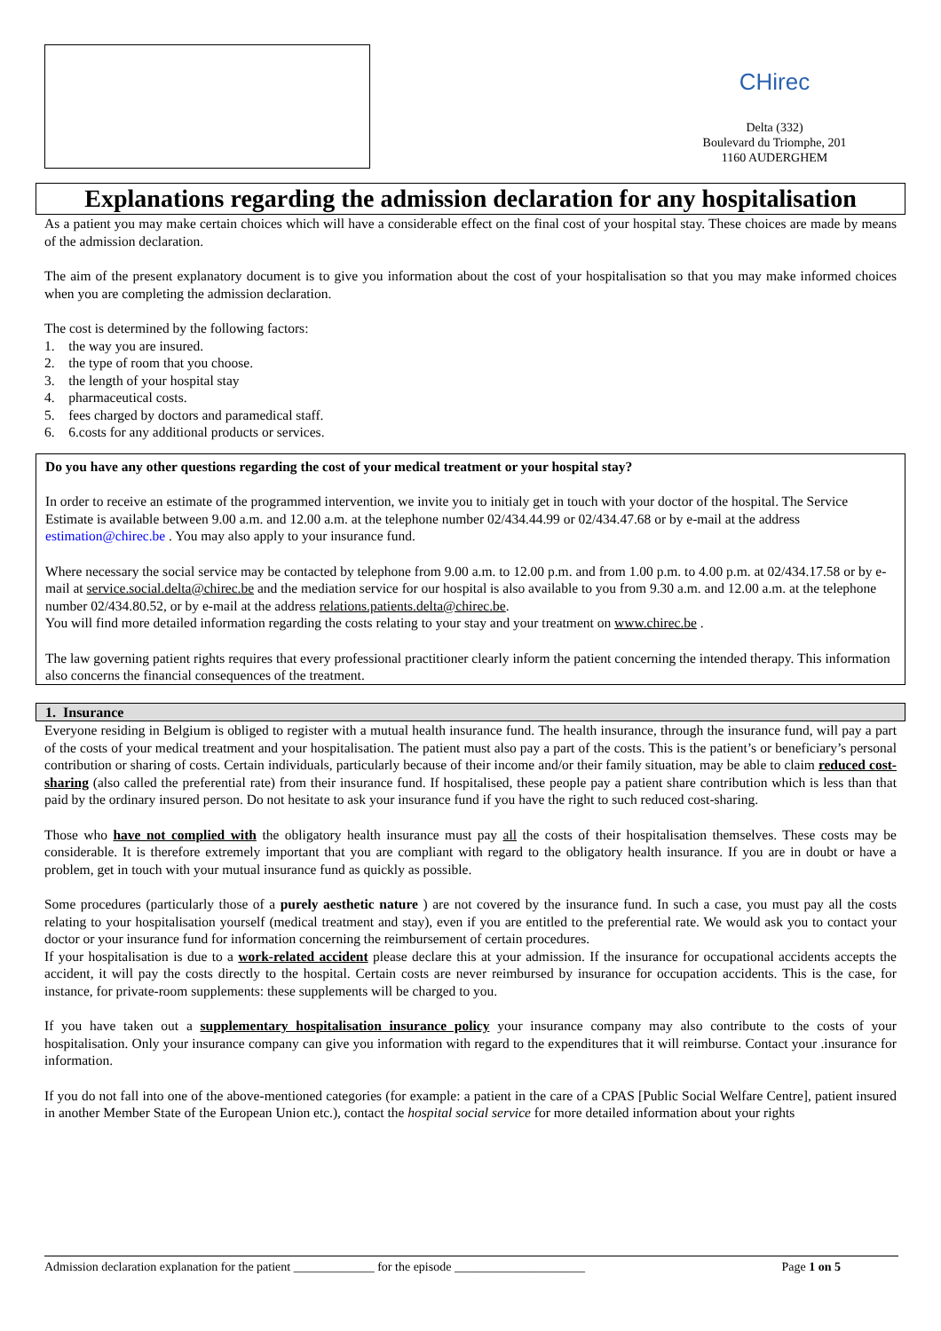CHirec
Delta (332)
Boulevard du Triomphe, 201
1160 AUDERGHEM
Explanations regarding the admission declaration for any hospitalisation
As a patient you may make certain choices which will have a considerable effect on the final cost of your hospital stay. These choices are made by means of the admission declaration.
The aim of the present explanatory document is to give you information about the cost of your hospitalisation so that you may make informed choices when you are completing the admission declaration.
The cost is determined by the following factors:
1. the way you are insured.
2. the type of room that you choose.
3. the length of your hospital stay
4. pharmaceutical costs.
5. fees charged by doctors and paramedical staff.
6. 6.costs for any additional products or services.
Do you have any other questions regarding the cost of your medical treatment or your hospital stay?
In order to receive an estimate of the programmed intervention, we invite you to initialy get in touch with your doctor of the hospital. The Service Estimate is available between 9.00 a.m. and 12.00 a.m. at the telephone number 02/434.44.99 or 02/434.47.68 or by e-mail at the address estimation@chirec.be . You may also apply to your insurance fund.
Where necessary the social service may be contacted by telephone from 9.00 a.m. to 12.00 p.m. and from 1.00 p.m. to 4.00 p.m. at 02/434.17.58 or by e-mail at service.social.delta@chirec.be and the mediation service for our hospital is also available to you from 9.30 a.m. and 12.00 a.m. at the telephone number 02/434.80.52, or by e-mail at the address relations.patients.delta@chirec.be.
You will find more detailed information regarding the costs relating to your stay and your treatment on www.chirec.be .
The law governing patient rights requires that every professional practitioner clearly inform the patient concerning the intended therapy. This information also concerns the financial consequences of the treatment.
1. Insurance
Everyone residing in Belgium is obliged to register with a mutual health insurance fund. The health insurance, through the insurance fund, will pay a part of the costs of your medical treatment and your hospitalisation. The patient must also pay a part of the costs. This is the patient’s or beneficiary’s personal contribution or sharing of costs. Certain individuals, particularly because of their income and/or their family situation, may be able to claim reduced cost-sharing (also called the preferential rate) from their insurance fund. If hospitalised, these people pay a patient share contribution which is less than that paid by the ordinary insured person. Do not hesitate to ask your insurance fund if you have the right to such reduced cost-sharing.
Those who have not complied with the obligatory health insurance must pay all the costs of their hospitalisation themselves. These costs may be considerable. It is therefore extremely important that you are compliant with regard to the obligatory health insurance. If you are in doubt or have a problem, get in touch with your mutual insurance fund as quickly as possible.
Some procedures (particularly those of a purely aesthetic nature ) are not covered by the insurance fund. In such a case, you must pay all the costs relating to your hospitalisation yourself (medical treatment and stay), even if you are entitled to the preferential rate. We would ask you to contact your doctor or your insurance fund for information concerning the reimbursement of certain procedures.
If your hospitalisation is due to a work-related accident please declare this at your admission. If the insurance for occupational accidents accepts the accident, it will pay the costs directly to the hospital. Certain costs are never reimbursed by insurance for occupation accidents. This is the case, for instance, for private-room supplements: these supplements will be charged to you.
If you have taken out a supplementary hospitalisation insurance policy your insurance company may also contribute to the costs of your hospitalisation. Only your insurance company can give you information with regard to the expenditures that it will reimburse. Contact your .insurance for information.
If you do not fall into one of the above-mentioned categories (for example: a patient in the care of a CPAS [Public Social Welfare Centre], patient insured in another Member State of the European Union etc.), contact the hospital social service for more detailed information about your rights
Admission declaration explanation for the patient _____________ for the episode _____________________ Page 1 on 5